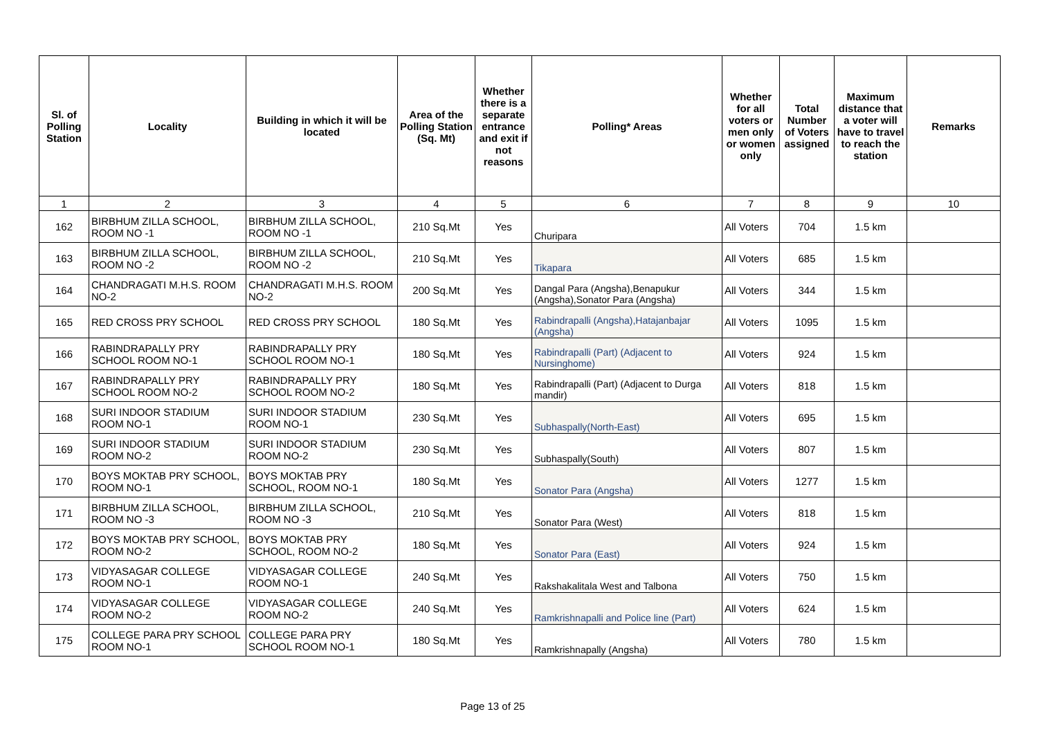| Sl. of Polling Station | Locality | Building in which it will be located | Area of the Polling Station (Sq. Mt) | Whether there is a separate entrance and exit if not reasons | Polling* Areas | Whether for all voters or men only or women only | Total Number of Voters assigned | Maximum distance that a voter will have to travel to reach the station | Remarks |
| --- | --- | --- | --- | --- | --- | --- | --- | --- | --- |
| 1 | 2 | 3 | 4 | 5 | 6 | 7 | 8 | 9 | 10 |
| 162 | BIRBHUM ZILLA SCHOOL, ROOM NO -1 | BIRBHUM ZILLA SCHOOL, ROOM NO -1 | 210 Sq.Mt | Yes | Churipara | All Voters | 704 | 1.5 km | |
| 163 | BIRBHUM ZILLA SCHOOL, ROOM NO -2 | BIRBHUM ZILLA SCHOOL, ROOM NO -2 | 210 Sq.Mt | Yes | Tikapara | All Voters | 685 | 1.5 km | |
| 164 | CHANDRAGATI M.H.S. ROOM NO-2 | CHANDRAGATI M.H.S. ROOM NO-2 | 200 Sq.Mt | Yes | Dangal Para (Angsha),Benapukur (Angsha),Sonator Para (Angsha) | All Voters | 344 | 1.5 km | |
| 165 | RED CROSS PRY SCHOOL | RED CROSS PRY SCHOOL | 180 Sq.Mt | Yes | Rabindrapalli (Angsha),Hatajanbajar (Angsha) | All Voters | 1095 | 1.5 km | |
| 166 | RABINDRAPALLY PRY SCHOOL ROOM NO-1 | RABINDRAPALLY PRY SCHOOL ROOM NO-1 | 180 Sq.Mt | Yes | Rabindrapalli (Part) (Adjacent to Nursinghome) | All Voters | 924 | 1.5 km | |
| 167 | RABINDRAPALLY PRY SCHOOL ROOM NO-2 | RABINDRAPALLY PRY SCHOOL ROOM NO-2 | 180 Sq.Mt | Yes | Rabindrapalli (Part) (Adjacent to Durga mandir) | All Voters | 818 | 1.5 km | |
| 168 | SURI INDOOR STADIUM ROOM NO-1 | SURI INDOOR STADIUM ROOM NO-1 | 230 Sq.Mt | Yes | Subhaspally(North-East) | All Voters | 695 | 1.5 km | |
| 169 | SURI INDOOR STADIUM ROOM NO-2 | SURI INDOOR STADIUM ROOM NO-2 | 230 Sq.Mt | Yes | Subhaspally(South) | All Voters | 807 | 1.5 km | |
| 170 | BOYS MOKTAB PRY SCHOOL, ROOM NO-1 | BOYS MOKTAB PRY SCHOOL, ROOM NO-1 | 180 Sq.Mt | Yes | Sonator Para (Angsha) | All Voters | 1277 | 1.5 km | |
| 171 | BIRBHUM ZILLA SCHOOL, ROOM NO -3 | BIRBHUM ZILLA SCHOOL, ROOM NO -3 | 210 Sq.Mt | Yes | Sonator Para (West) | All Voters | 818 | 1.5 km | |
| 172 | BOYS MOKTAB PRY SCHOOL, ROOM NO-2 | BOYS MOKTAB PRY SCHOOL, ROOM NO-2 | 180 Sq.Mt | Yes | Sonator Para (East) | All Voters | 924 | 1.5 km | |
| 173 | VIDYASAGAR COLLEGE ROOM NO-1 | VIDYASAGAR COLLEGE ROOM NO-1 | 240 Sq.Mt | Yes | Rakshakalitala West and Talbona | All Voters | 750 | 1.5 km | |
| 174 | VIDYASAGAR COLLEGE ROOM NO-2 | VIDYASAGAR COLLEGE ROOM NO-2 | 240 Sq.Mt | Yes | Ramkrishnapalli and Police line (Part) | All Voters | 624 | 1.5 km | |
| 175 | COLLEGE PARA PRY SCHOOL ROOM NO-1 | COLLEGE PARA PRY SCHOOL ROOM NO-1 | 180 Sq.Mt | Yes | Ramkrishnapally (Angsha) | All Voters | 780 | 1.5 km | |
Page 13 of 25